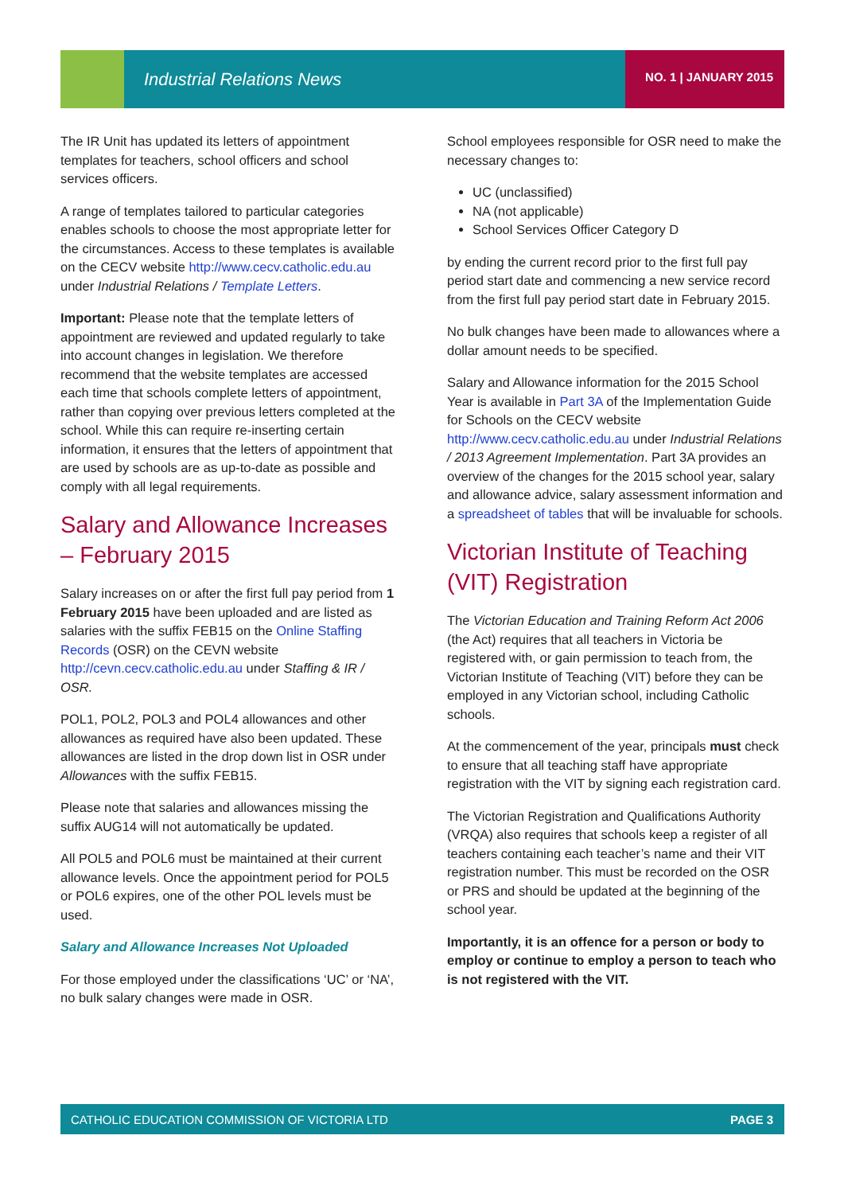Industrial Relations News NO. 1 | JANUARY 2015
The IR Unit has updated its letters of appointment templates for teachers, school officers and school services officers.
A range of templates tailored to particular categories enables schools to choose the most appropriate letter for the circumstances. Access to these templates is available on the CECV website http://www.cecv.catholic.edu.au under Industrial Relations / Template Letters.
Important: Please note that the template letters of appointment are reviewed and updated regularly to take into account changes in legislation. We therefore recommend that the website templates are accessed each time that schools complete letters of appointment, rather than copying over previous letters completed at the school. While this can require re-inserting certain information, it ensures that the letters of appointment that are used by schools are as up-to-date as possible and comply with all legal requirements.
Salary and Allowance Increases – February 2015
Salary increases on or after the first full pay period from 1 February 2015 have been uploaded and are listed as salaries with the suffix FEB15 on the Online Staffing Records (OSR) on the CEVN website http://cevn.cecv.catholic.edu.au under Staffing & IR / OSR.
POL1, POL2, POL3 and POL4 allowances and other allowances as required have also been updated. These allowances are listed in the drop down list in OSR under Allowances with the suffix FEB15.
Please note that salaries and allowances missing the suffix AUG14 will not automatically be updated.
All POL5 and POL6 must be maintained at their current allowance levels. Once the appointment period for POL5 or POL6 expires, one of the other POL levels must be used.
Salary and Allowance Increases Not Uploaded
For those employed under the classifications ‘UC’ or ‘NA’, no bulk salary changes were made in OSR.
School employees responsible for OSR need to make the necessary changes to:
UC (unclassified)
NA (not applicable)
School Services Officer Category D
by ending the current record prior to the first full pay period start date and commencing a new service record from the first full pay period start date in February 2015.
No bulk changes have been made to allowances where a dollar amount needs to be specified.
Salary and Allowance information for the 2015 School Year is available in Part 3A of the Implementation Guide for Schools on the CECV website http://www.cecv.catholic.edu.au under Industrial Relations / 2013 Agreement Implementation. Part 3A provides an overview of the changes for the 2015 school year, salary and allowance advice, salary assessment information and a spreadsheet of tables that will be invaluable for schools.
Victorian Institute of Teaching (VIT) Registration
The Victorian Education and Training Reform Act 2006 (the Act) requires that all teachers in Victoria be registered with, or gain permission to teach from, the Victorian Institute of Teaching (VIT) before they can be employed in any Victorian school, including Catholic schools.
At the commencement of the year, principals must check to ensure that all teaching staff have appropriate registration with the VIT by signing each registration card.
The Victorian Registration and Qualifications Authority (VRQA) also requires that schools keep a register of all teachers containing each teacher’s name and their VIT registration number. This must be recorded on the OSR or PRS and should be updated at the beginning of the school year.
Importantly, it is an offence for a person or body to employ or continue to employ a person to teach who is not registered with the VIT.
CATHOLIC EDUCATION COMMISSION OF VICTORIA LTD PAGE 3